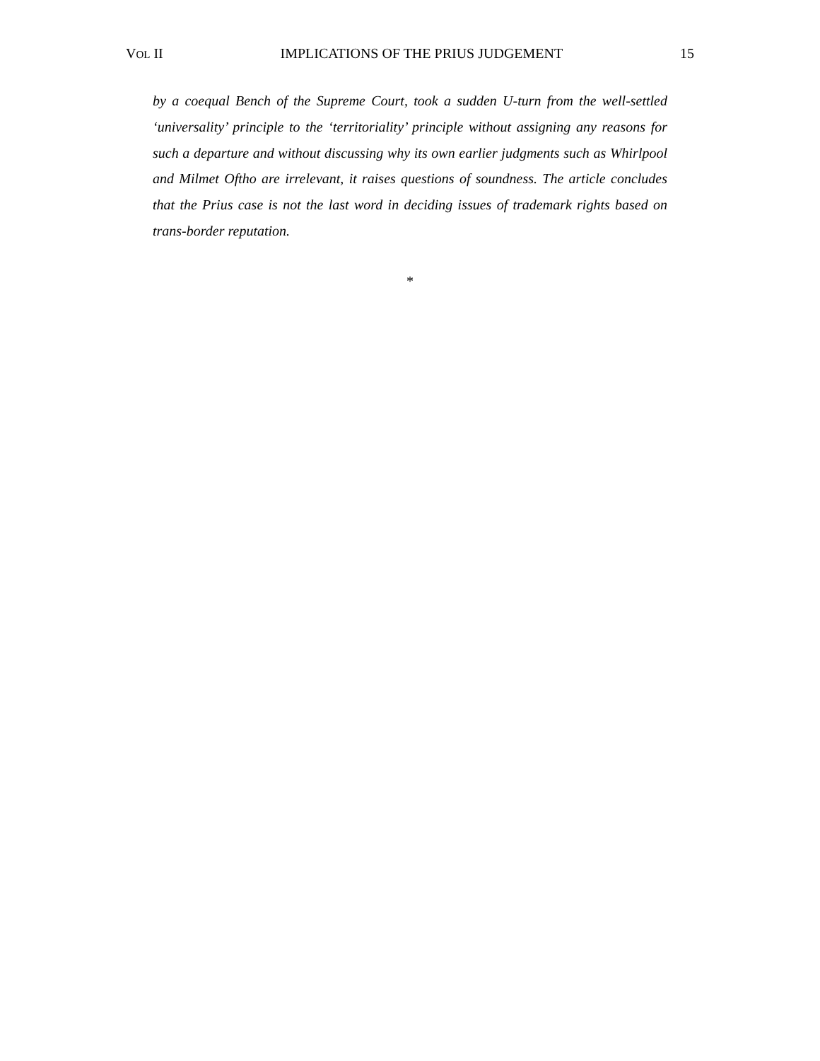VOL II IMPLICATIONS OF THE PRIUS JUDGEMENT 15
by a coequal Bench of the Supreme Court, took a sudden U-turn from the well-settled ‘universality’ principle to the ‘territoriality’ principle without assigning any reasons for such a departure and without discussing why its own earlier judgments such as Whirlpool and Milmet Oftho are irrelevant, it raises questions of soundness. The article concludes that the Prius case is not the last word in deciding issues of trademark rights based on trans-border reputation.
*